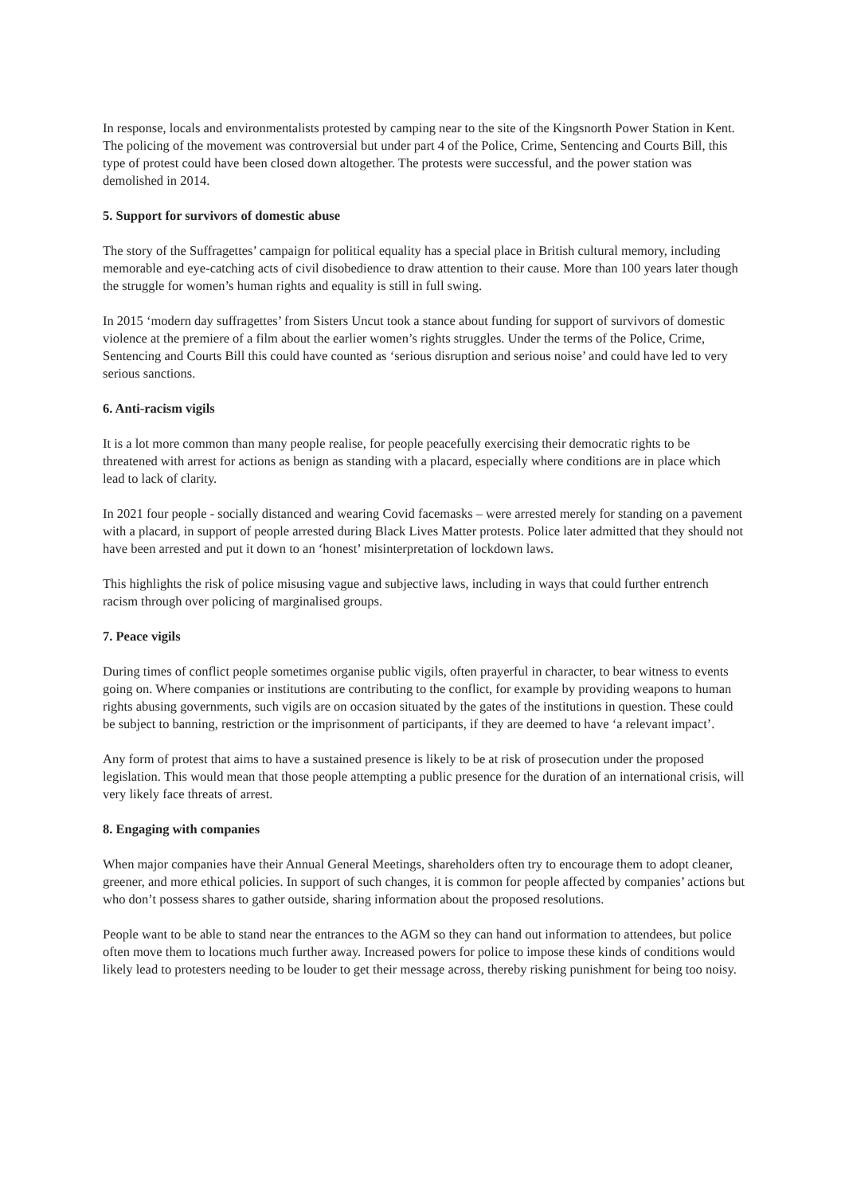In response, locals and environmentalists protested by camping near to the site of the Kingsnorth Power Station in Kent. The policing of the movement was controversial but under part 4 of the Police, Crime, Sentencing and Courts Bill, this type of protest could have been closed down altogether. The protests were successful, and the power station was demolished in 2014.
5. Support for survivors of domestic abuse
The story of the Suffragettes’ campaign for political equality has a special place in British cultural memory, including memorable and eye-catching acts of civil disobedience to draw attention to their cause. More than 100 years later though the struggle for women’s human rights and equality is still in full swing.
In 2015 ‘modern day suffragettes’ from Sisters Uncut took a stance about funding for support of survivors of domestic violence at the premiere of a film about the earlier women’s rights struggles. Under the terms of the Police, Crime, Sentencing and Courts Bill this could have counted as ‘serious disruption and serious noise’ and could have led to very serious sanctions.
6. Anti-racism vigils
It is a lot more common than many people realise, for people peacefully exercising their democratic rights to be threatened with arrest for actions as benign as standing with a placard, especially where conditions are in place which lead to lack of clarity.
In 2021 four people - socially distanced and wearing Covid facemasks – were arrested merely for standing on a pavement with a placard, in support of people arrested during Black Lives Matter protests. Police later admitted that they should not have been arrested and put it down to an ‘honest’ misinterpretation of lockdown laws.
This highlights the risk of police misusing vague and subjective laws, including in ways that could further entrench racism through over policing of marginalised groups.
7. Peace vigils
During times of conflict people sometimes organise public vigils, often prayerful in character, to bear witness to events going on. Where companies or institutions are contributing to the conflict, for example by providing weapons to human rights abusing governments, such vigils are on occasion situated by the gates of the institutions in question. These could be subject to banning, restriction or the imprisonment of participants, if they are deemed to have ‘a relevant impact’.
Any form of protest that aims to have a sustained presence is likely to be at risk of prosecution under the proposed legislation. This would mean that those people attempting a public presence for the duration of an international crisis, will very likely face threats of arrest.
8. Engaging with companies
When major companies have their Annual General Meetings, shareholders often try to encourage them to adopt cleaner, greener, and more ethical policies. In support of such changes, it is common for people affected by companies’ actions but who don’t possess shares to gather outside, sharing information about the proposed resolutions.
People want to be able to stand near the entrances to the AGM so they can hand out information to attendees, but police often move them to locations much further away. Increased powers for police to impose these kinds of conditions would likely lead to protesters needing to be louder to get their message across, thereby risking punishment for being too noisy.